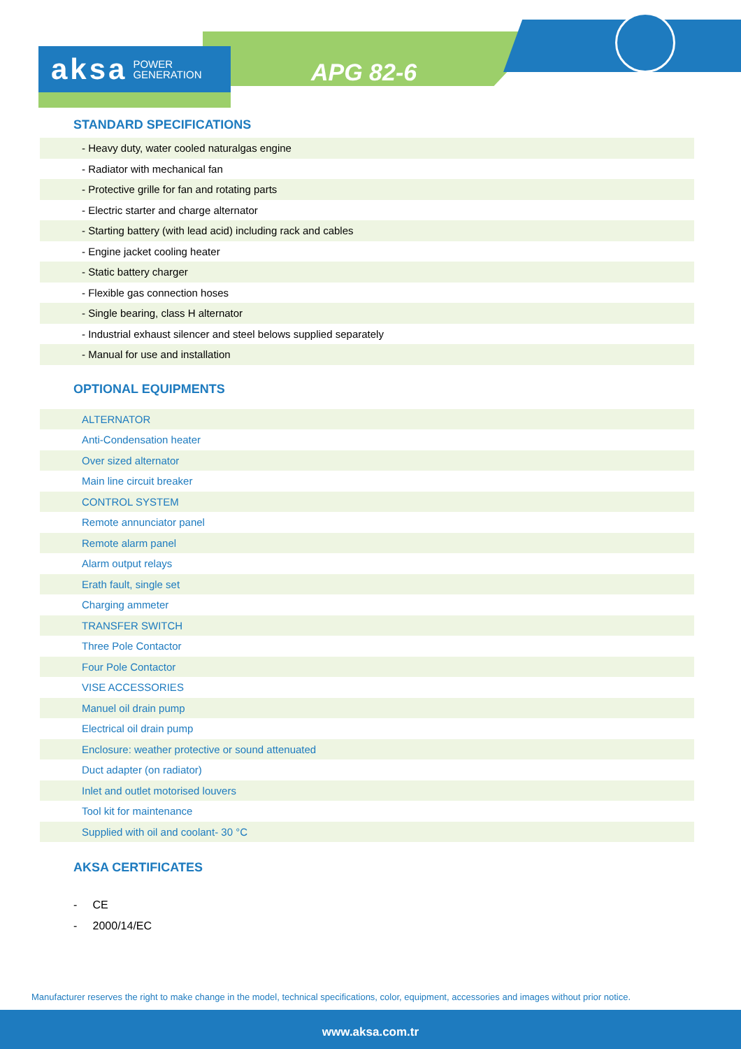aksa POWER
GENERATION
APG 82-6
STANDARD SPECIFICATIONS
| - Heavy duty, water cooled naturalgas engine |
| - Radiator with mechanical fan |
| - Protective grille for fan and rotating parts |
| - Electric starter and charge alternator |
| - Starting battery (with lead acid) including rack and cables |
| - Engine jacket cooling heater |
| - Static battery charger |
| - Flexible gas connection hoses |
| - Single bearing, class H alternator |
| - Industrial exhaust silencer and steel belows supplied separately |
| - Manual for use and installation |
OPTIONAL EQUIPMENTS
| ALTERNATOR |
| Anti-Condensation heater |
| Over sized alternator |
| Main line circuit breaker |
| CONTROL SYSTEM |
| Remote annunciator panel |
| Remote alarm panel |
| Alarm output relays |
| Erath fault, single set |
| Charging ammeter |
| TRANSFER SWITCH |
| Three Pole Contactor |
| Four Pole Contactor |
| VISE ACCESSORIES |
| Manuel oil drain pump |
| Electrical oil drain pump |
| Enclosure: weather protective or sound attenuated |
| Duct adapter (on radiator) |
| Inlet and outlet motorised louvers |
| Tool kit for maintenance |
| Supplied with oil and coolant- 30 °C |
AKSA CERTIFICATES
- CE
- 2000/14/EC
Manufacturer reserves the right to make change in the model, technical specifications, color, equipment, accessories and images without prior notice.
www.aksa.com.tr